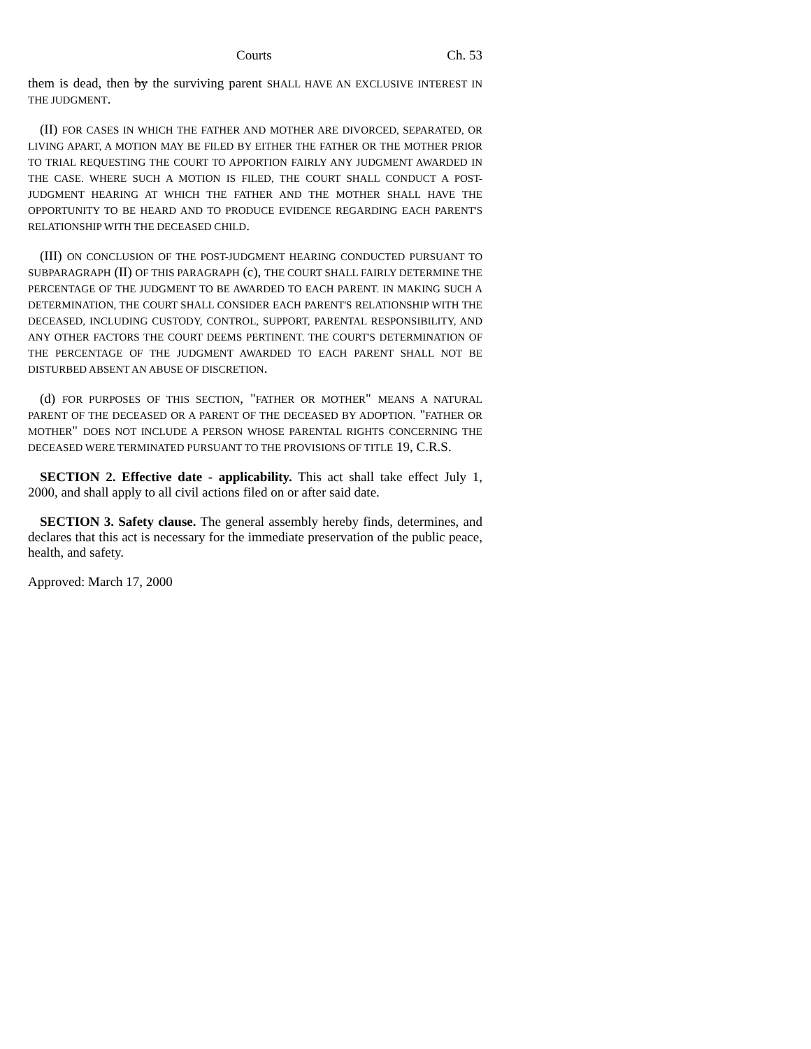Courts Ch. 53
them is dead, then by the surviving parent SHALL HAVE AN EXCLUSIVE INTEREST IN THE JUDGMENT.
(II) FOR CASES IN WHICH THE FATHER AND MOTHER ARE DIVORCED, SEPARATED, OR LIVING APART, A MOTION MAY BE FILED BY EITHER THE FATHER OR THE MOTHER PRIOR TO TRIAL REQUESTING THE COURT TO APPORTION FAIRLY ANY JUDGMENT AWARDED IN THE CASE. WHERE SUCH A MOTION IS FILED, THE COURT SHALL CONDUCT A POST-JUDGMENT HEARING AT WHICH THE FATHER AND THE MOTHER SHALL HAVE THE OPPORTUNITY TO BE HEARD AND TO PRODUCE EVIDENCE REGARDING EACH PARENT'S RELATIONSHIP WITH THE DECEASED CHILD.
(III) ON CONCLUSION OF THE POST-JUDGMENT HEARING CONDUCTED PURSUANT TO SUBPARAGRAPH (II) OF THIS PARAGRAPH (c), THE COURT SHALL FAIRLY DETERMINE THE PERCENTAGE OF THE JUDGMENT TO BE AWARDED TO EACH PARENT. IN MAKING SUCH A DETERMINATION, THE COURT SHALL CONSIDER EACH PARENT'S RELATIONSHIP WITH THE DECEASED, INCLUDING CUSTODY, CONTROL, SUPPORT, PARENTAL RESPONSIBILITY, AND ANY OTHER FACTORS THE COURT DEEMS PERTINENT. THE COURT'S DETERMINATION OF THE PERCENTAGE OF THE JUDGMENT AWARDED TO EACH PARENT SHALL NOT BE DISTURBED ABSENT AN ABUSE OF DISCRETION.
(d) FOR PURPOSES OF THIS SECTION, "FATHER OR MOTHER" MEANS A NATURAL PARENT OF THE DECEASED OR A PARENT OF THE DECEASED BY ADOPTION. "FATHER OR MOTHER" DOES NOT INCLUDE A PERSON WHOSE PARENTAL RIGHTS CONCERNING THE DECEASED WERE TERMINATED PURSUANT TO THE PROVISIONS OF TITLE 19, C.R.S.
SECTION 2. Effective date - applicability. This act shall take effect July 1, 2000, and shall apply to all civil actions filed on or after said date.
SECTION 3. Safety clause. The general assembly hereby finds, determines, and declares that this act is necessary for the immediate preservation of the public peace, health, and safety.
Approved: March 17, 2000